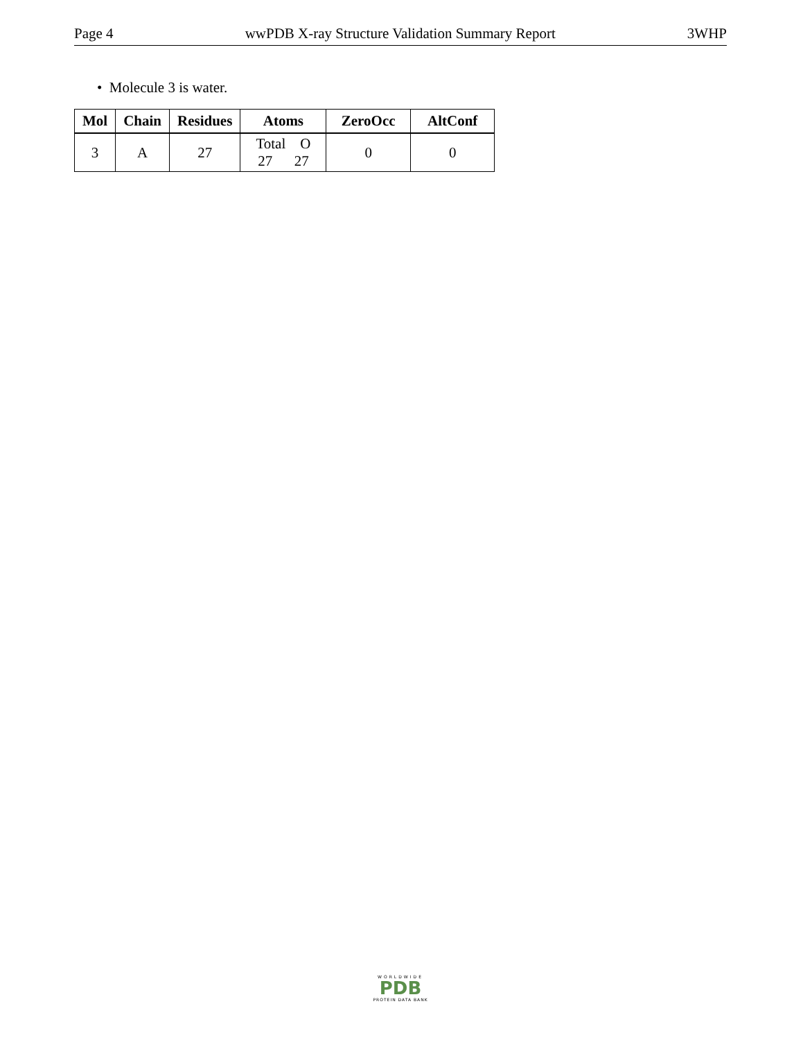Page 4 wwPDB X-ray Structure Validation Summary Report 3WHP
• Molecule 3 is water.
| Mol | Chain | Residues | Atoms | ZeroOcc | AltConf |
| --- | --- | --- | --- | --- | --- |
| 3 | A | 27 | Total O 27 27 | 0 | 0 |
WORLDWIDE
PDB
PROTEIN DATA BANK